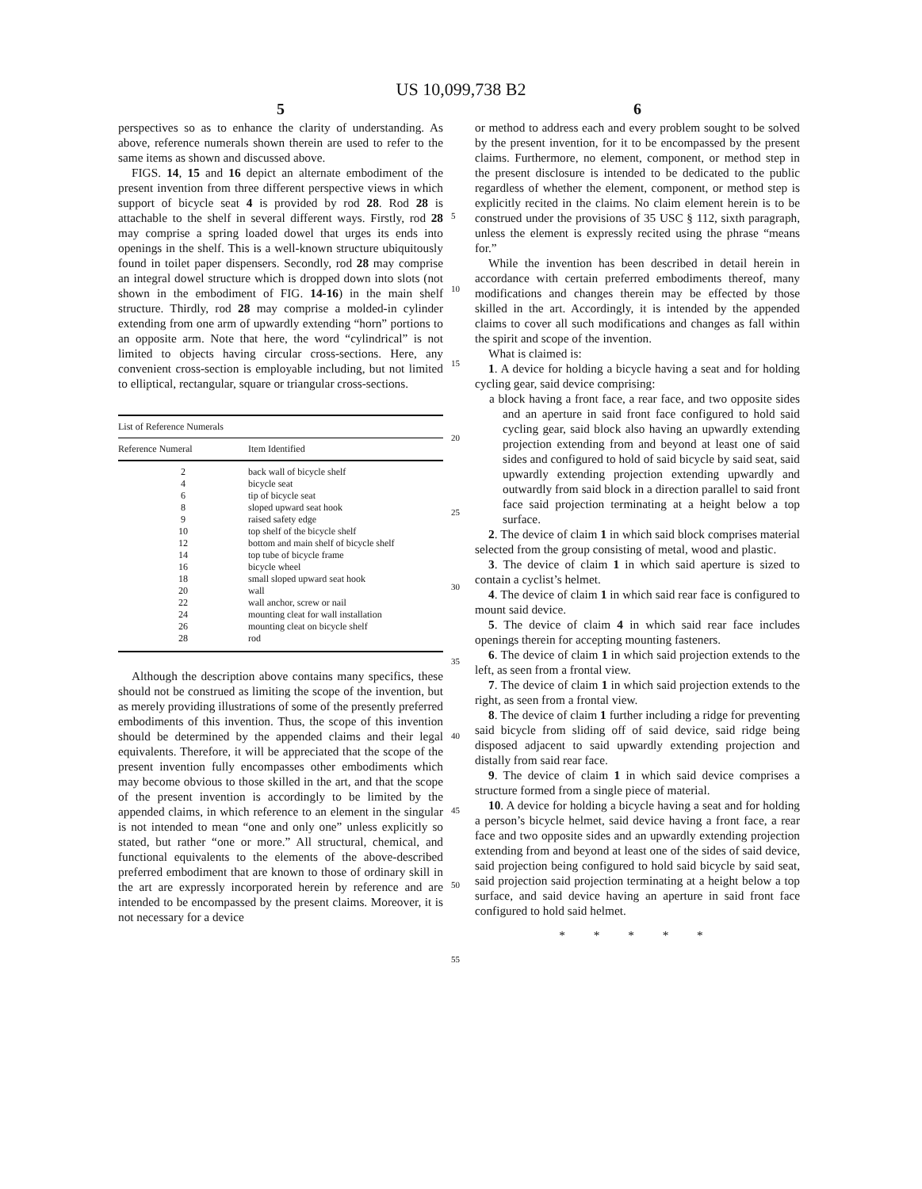US 10,099,738 B2
5
perspectives so as to enhance the clarity of understanding. As above, reference numerals shown therein are used to refer to the same items as shown and discussed above.
FIGS. 14, 15 and 16 depict an alternate embodiment of the present invention from three different perspective views in which support of bicycle seat 4 is provided by rod 28. Rod 28 is attachable to the shelf in several different ways. Firstly, rod 28 may comprise a spring loaded dowel that urges its ends into openings in the shelf. This is a well-known structure ubiquitously found in toilet paper dispensers. Secondly, rod 28 may comprise an integral dowel structure which is dropped down into slots (not shown in the embodiment of FIG. 14-16) in the main shelf structure. Thirdly, rod 28 may comprise a molded-in cylinder extending from one arm of upwardly extending “horn” portions to an opposite arm. Note that here, the word “cylindrical” is not limited to objects having circular cross-sections. Here, any convenient cross-section is employable including, but not limited to elliptical, rectangular, square or triangular cross-sections.
| List of Reference Numerals | |
| --- | --- |
| Reference Numeral | Item Identified |
| 2 | back wall of bicycle shelf |
| 4 | bicycle seat |
| 6 | tip of bicycle seat |
| 8 | sloped upward seat hook |
| 9 | raised safety edge |
| 10 | top shelf of the bicycle shelf |
| 12 | bottom and main shelf of bicycle shelf |
| 14 | top tube of bicycle frame |
| 16 | bicycle wheel |
| 18 | small sloped upward seat hook |
| 20 | wall |
| 22 | wall anchor, screw or nail |
| 24 | mounting cleat for wall installation |
| 26 | mounting cleat on bicycle shelf |
| 28 | rod |
Although the description above contains many specifics, these should not be construed as limiting the scope of the invention, but as merely providing illustrations of some of the presently preferred embodiments of this invention. Thus, the scope of this invention should be determined by the appended claims and their legal equivalents. Therefore, it will be appreciated that the scope of the present invention fully encompasses other embodiments which may become obvious to those skilled in the art, and that the scope of the present invention is accordingly to be limited by the appended claims, in which reference to an element in the singular is not intended to mean “one and only one” unless explicitly so stated, but rather “one or more.” All structural, chemical, and functional equivalents to the elements of the above-described preferred embodiment that are known to those of ordinary skill in the art are expressly incorporated herein by reference and are intended to be encompassed by the present claims. Moreover, it is not necessary for a device
5
10
15
20
25
30
35
40
45
50
55
6
or method to address each and every problem sought to be solved by the present invention, for it to be encompassed by the present claims. Furthermore, no element, component, or method step in the present disclosure is intended to be dedicated to the public regardless of whether the element, component, or method step is explicitly recited in the claims. No claim element herein is to be construed under the provisions of 35 USC § 112, sixth paragraph, unless the element is expressly recited using the phrase “means for.”
While the invention has been described in detail herein in accordance with certain preferred embodiments thereof, many modifications and changes therein may be effected by those skilled in the art. Accordingly, it is intended by the appended claims to cover all such modifications and changes as fall within the spirit and scope of the invention.
What is claimed is:
1. A device for holding a bicycle having a seat and for holding cycling gear, said device comprising:
a block having a front face, a rear face, and two opposite sides and an aperture in said front face configured to hold said cycling gear, said block also having an upwardly extending projection extending from and beyond at least one of said sides and configured to hold of said bicycle by said seat, said upwardly extending projection extending upwardly and outwardly from said block in a direction parallel to said front face said projection terminating at a height below a top surface.
2. The device of claim 1 in which said block comprises material selected from the group consisting of metal, wood and plastic.
3. The device of claim 1 in which said aperture is sized to contain a cyclist’s helmet.
4. The device of claim 1 in which said rear face is configured to mount said device.
5. The device of claim 4 in which said rear face includes openings therein for accepting mounting fasteners.
6. The device of claim 1 in which said projection extends to the left, as seen from a frontal view.
7. The device of claim 1 in which said projection extends to the right, as seen from a frontal view.
8. The device of claim 1 further including a ridge for preventing said bicycle from sliding off of said device, said ridge being disposed adjacent to said upwardly extending projection and distally from said rear face.
9. The device of claim 1 in which said device comprises a structure formed from a single piece of material.
10. A device for holding a bicycle having a seat and for holding a person’s bicycle helmet, said device having a front face, a rear face and two opposite sides and an upwardly extending projection extending from and beyond at least one of the sides of said device, said projection being configured to hold said bicycle by said seat, said projection said projection terminating at a height below a top surface, and said device having an aperture in said front face configured to hold said helmet.
* * * * *